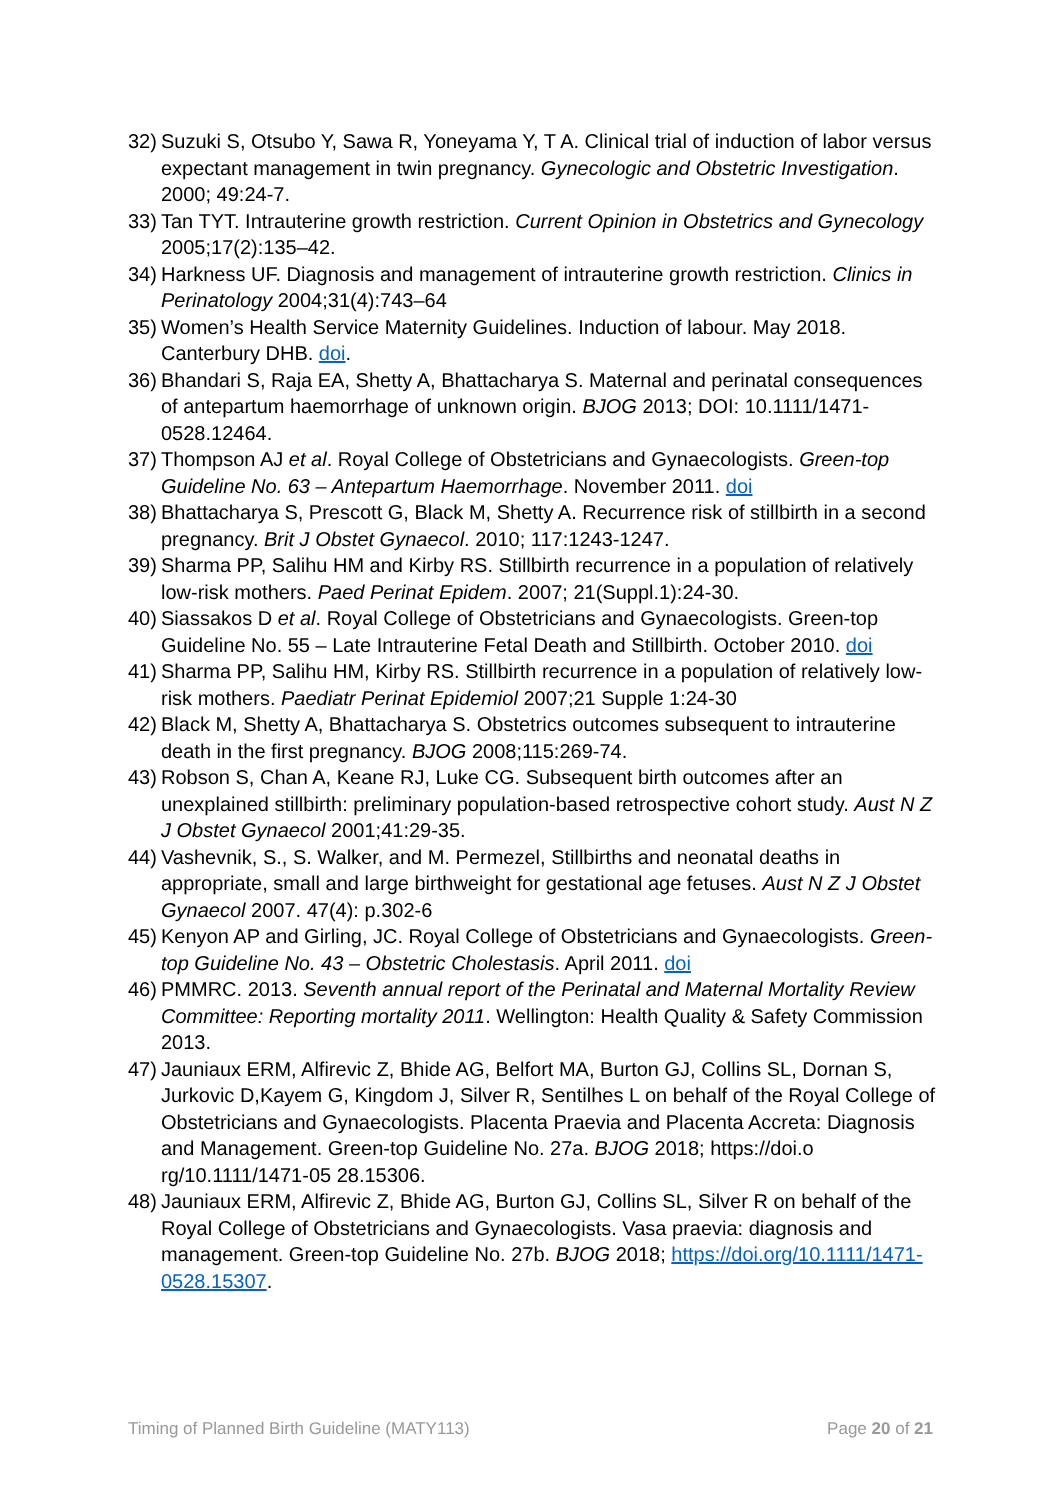32)
Suzuki S, Otsubo Y, Sawa R, Yoneyama Y, T A. Clinical trial of induction of labor versus expectant management in twin pregnancy. Gynecologic and Obstetric Investigation. 2000; 49:24-7.
33)
Tan TYT. Intrauterine growth restriction. Current Opinion in Obstetrics and Gynecology 2005;17(2):135–42.
34)
Harkness UF. Diagnosis and management of intrauterine growth restriction. Clinics in Perinatology 2004;31(4):743–64
35)
Women’s Health Service Maternity Guidelines. Induction of labour. May 2018. Canterbury DHB. doi.
36)
Bhandari S, Raja EA, Shetty A, Bhattacharya S. Maternal and perinatal consequences of antepartum haemorrhage of unknown origin. BJOG 2013; DOI: 10.1111/1471-0528.12464.
37)
Thompson AJ et al. Royal College of Obstetricians and Gynaecologists. Green-top Guideline No. 63 – Antepartum Haemorrhage. November 2011. doi
38)
Bhattacharya S, Prescott G, Black M, Shetty A. Recurrence risk of stillbirth in a second pregnancy. Brit J Obstet Gynaecol. 2010; 117:1243-1247.
39)
Sharma PP, Salihu HM and Kirby RS. Stillbirth recurrence in a population of relatively low-risk mothers. Paed Perinat Epidem. 2007; 21(Suppl.1):24-30.
40)
Siassakos D et al. Royal College of Obstetricians and Gynaecologists. Green-top Guideline No. 55 – Late Intrauterine Fetal Death and Stillbirth. October 2010. doi
41)
Sharma PP, Salihu HM, Kirby RS. Stillbirth recurrence in a population of relatively low-risk mothers. Paediatr Perinat Epidemiol 2007;21 Supple 1:24-30
42)
Black M, Shetty A, Bhattacharya S. Obstetrics outcomes subsequent to intrauterine death in the first pregnancy. BJOG 2008;115:269-74.
43)
Robson S, Chan A, Keane RJ, Luke CG. Subsequent birth outcomes after an unexplained stillbirth: preliminary population-based retrospective cohort study. Aust N Z J Obstet Gynaecol 2001;41:29-35.
44)
Vashevnik, S., S. Walker, and M. Permezel, Stillbirths and neonatal deaths in appropriate, small and large birthweight for gestational age fetuses. Aust N Z J Obstet Gynaecol 2007. 47(4): p.302-6
45)
Kenyon AP and Girling, JC. Royal College of Obstetricians and Gynaecologists. Green-top Guideline No. 43 – Obstetric Cholestasis. April 2011. doi
46)
PMMRC. 2013. Seventh annual report of the Perinatal and Maternal Mortality Review Committee: Reporting mortality 2011. Wellington: Health Quality & Safety Commission 2013.
47)
Jauniaux ERM, Alfirevic Z, Bhide AG, Belfort MA, Burton GJ, Collins SL, Dornan S, Jurkovic D,Kayem G, Kingdom J, Silver R, Sentilhes L on behalf of the Royal College of Obstetricians and Gynaecologists. Placenta Praevia and Placenta Accreta: Diagnosis and Management. Green-top Guideline No. 27a. BJOG 2018; https://doi.o rg/10.1111/1471-05 28.15306.
48)
Jauniaux ERM, Alfirevic Z, Bhide AG, Burton GJ, Collins SL, Silver R on behalf of the Royal College of Obstetricians and Gynaecologists. Vasa praevia: diagnosis and management. Green-top Guideline No. 27b. BJOG 2018; https://doi.org/10.1111/1471-0528.15307.
Timing of Planned Birth Guideline (MATY113) Page 20 of 21